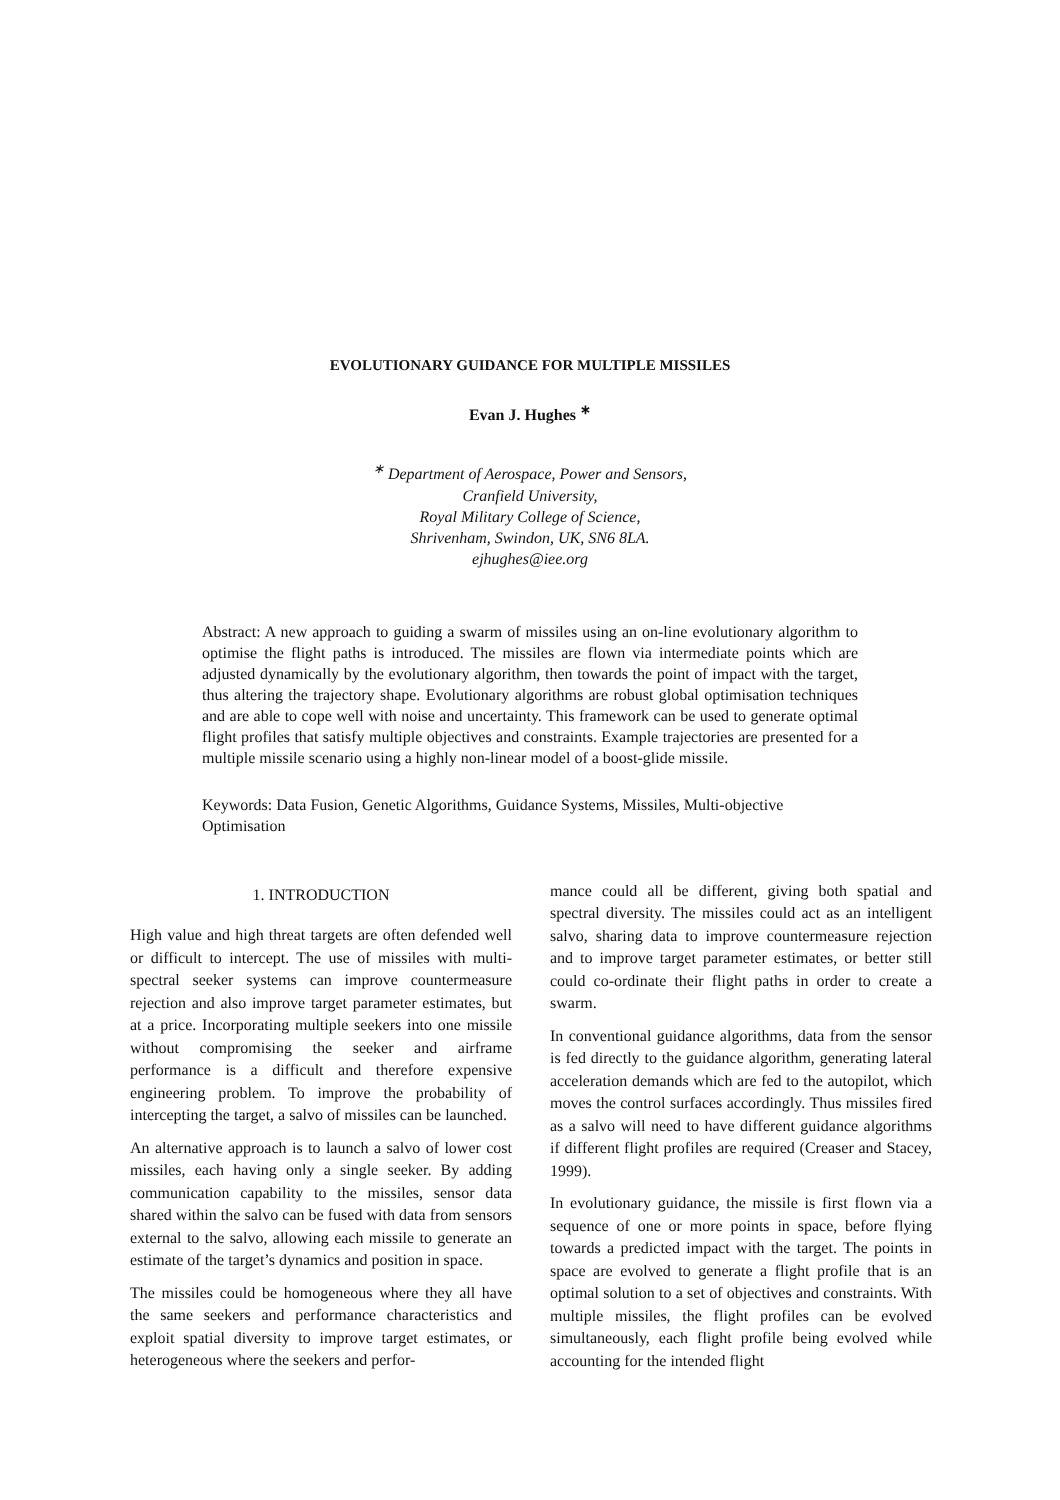EVOLUTIONARY GUIDANCE FOR MULTIPLE MISSILES
Evan J. Hughes <sup>∗</sup>
<sup>∗</sup> Department of Aerospace, Power and Sensors,
Cranfield University,
Royal Military College of Science,
Shrivenham, Swindon, UK, SN6 8LA.
ejhughes@iee.org
Abstract: A new approach to guiding a swarm of missiles using an on-line evolutionary algorithm to optimise the flight paths is introduced. The missiles are flown via intermediate points which are adjusted dynamically by the evolutionary algorithm, then towards the point of impact with the target, thus altering the trajectory shape. Evolutionary algorithms are robust global optimisation techniques and are able to cope well with noise and uncertainty. This framework can be used to generate optimal flight profiles that satisfy multiple objectives and constraints. Example trajectories are presented for a multiple missile scenario using a highly non-linear model of a boost-glide missile.
Keywords: Data Fusion, Genetic Algorithms, Guidance Systems, Missiles, Multi-objective Optimisation
1. INTRODUCTION
High value and high threat targets are often defended well or difficult to intercept. The use of missiles with multi-spectral seeker systems can improve countermeasure rejection and also improve target parameter estimates, but at a price. Incorporating multiple seekers into one missile without compromising the seeker and airframe performance is a difficult and therefore expensive engineering problem. To improve the probability of intercepting the target, a salvo of missiles can be launched.
An alternative approach is to launch a salvo of lower cost missiles, each having only a single seeker. By adding communication capability to the missiles, sensor data shared within the salvo can be fused with data from sensors external to the salvo, allowing each missile to generate an estimate of the target’s dynamics and position in space.
The missiles could be homogeneous where they all have the same seekers and performance characteristics and exploit spatial diversity to improve target estimates, or heterogeneous where the seekers and perfor-
mance could all be different, giving both spatial and spectral diversity. The missiles could act as an intelligent salvo, sharing data to improve countermeasure rejection and to improve target parameter estimates, or better still could co-ordinate their flight paths in order to create a swarm.
In conventional guidance algorithms, data from the sensor is fed directly to the guidance algorithm, generating lateral acceleration demands which are fed to the autopilot, which moves the control surfaces accordingly. Thus missiles fired as a salvo will need to have different guidance algorithms if different flight profiles are required (Creaser and Stacey, 1999).
In evolutionary guidance, the missile is first flown via a sequence of one or more points in space, before flying towards a predicted impact with the target. The points in space are evolved to generate a flight profile that is an optimal solution to a set of objectives and constraints. With multiple missiles, the flight profiles can be evolved simultaneously, each flight profile being evolved while accounting for the intended flight